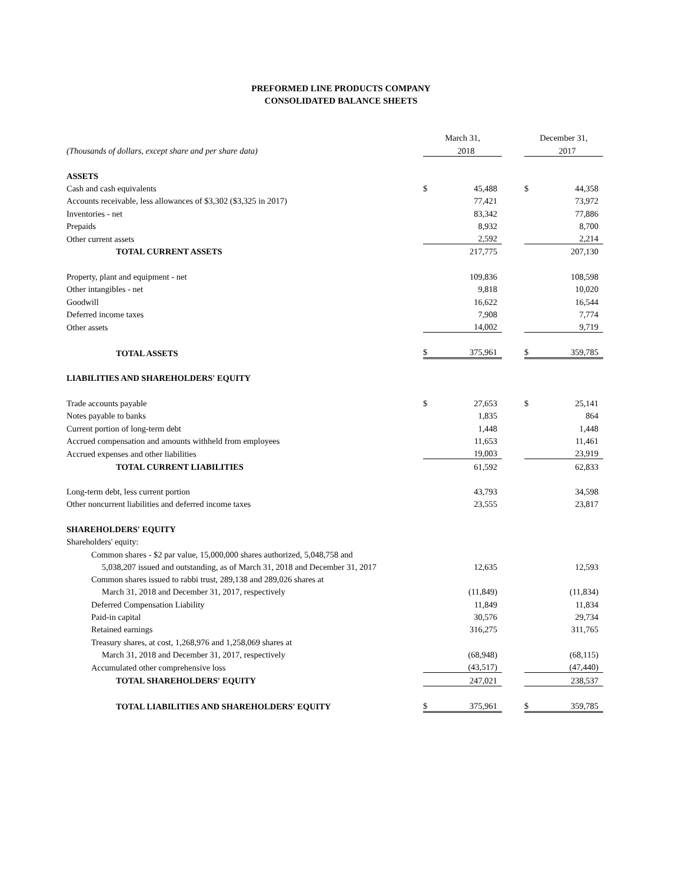PREFORMED LINE PRODUCTS COMPANY
CONSOLIDATED BALANCE SHEETS
| | March 31, | | | December 31, | |
| (Thousands of dollars, except share and per share data) | | 2018 | | | 2017 |
| ASSETS | | | | | |
| Cash and cash equivalents | $ | 45,488 | | $ | 44,358 |
| Accounts receivable, less allowances of $3,302 ($3,325 in 2017) | | 77,421 | | | 73,972 |
| Inventories - net | | 83,342 | | | 77,886 |
| Prepaids | | 8,932 | | | 8,700 |
| Other current assets | | 2,592 | | | 2,214 |
| TOTAL CURRENT ASSETS | | 217,775 | | | 207,130 |
| Property, plant and equipment - net | | 109,836 | | | 108,598 |
| Other intangibles - net | | 9,818 | | | 10,020 |
| Goodwill | | 16,622 | | | 16,544 |
| Deferred income taxes | | 7,908 | | | 7,774 |
| Other assets | | 14,002 | | | 9,719 |
| TOTAL ASSETS | $ | 375,961 | | $ | 359,785 |
| LIABILITIES AND SHAREHOLDERS' EQUITY | | | | | |
| Trade accounts payable | $ | 27,653 | | $ | 25,141 |
| Notes payable to banks | | 1,835 | | | 864 |
| Current portion of long-term debt | | 1,448 | | | 1,448 |
| Accrued compensation and amounts withheld from employees | | 11,653 | | | 11,461 |
| Accrued expenses and other liabilities | | 19,003 | | | 23,919 |
| TOTAL CURRENT LIABILITIES | | 61,592 | | | 62,833 |
| Long-term debt, less current portion | | 43,793 | | | 34,598 |
| Other noncurrent liabilities and deferred income taxes | | 23,555 | | | 23,817 |
| SHAREHOLDERS' EQUITY | | | | | |
| Shareholders' equity: | | | | | |
| Common shares - $2 par value, 15,000,000 shares authorized, 5,048,758 and | | | | | |
| 5,038,207 issued and outstanding, as of March 31, 2018 and December 31, 2017 | | 12,635 | | | 12,593 |
| Common shares issued to rabbi trust, 289,138 and 289,026 shares at | | | | | |
| March 31, 2018 and December 31, 2017, respectively | | (11,849) | | | (11,834) |
| Deferred Compensation Liability | | 11,849 | | | 11,834 |
| Paid-in capital | | 30,576 | | | 29,734 |
| Retained earnings | | 316,275 | | | 311,765 |
| Treasury shares, at cost, 1,268,976 and 1,258,069 shares at | | | | | |
| March 31, 2018 and December 31, 2017, respectively | | (68,948) | | | (68,115) |
| Accumulated other comprehensive loss | | (43,517) | | | (47,440) |
| TOTAL SHAREHOLDERS' EQUITY | | 247,021 | | | 238,537 |
| TOTAL LIABILITIES AND SHAREHOLDERS' EQUITY | $ | 375,961 | | $ | 359,785 |